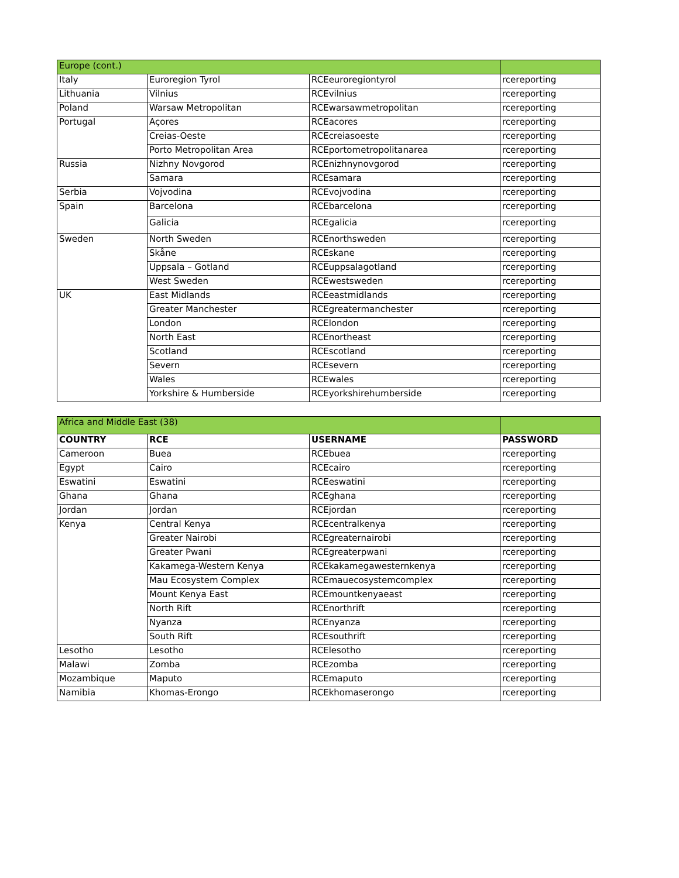| Europe (cont.) | | | |
| Italy | Euroregion Tyrol | RCEeuroregiontyrol | rcereporting |
| Lithuania | Vilnius | RCEvilnius | rcereporting |
| Poland | Warsaw Metropolitan | RCEwarsawmetropolitan | rcereporting |
| Portugal | Açores | RCEacores | rcereporting |
| | Creias-Oeste | RCEcreiasoeste | rcereporting |
| | Porto Metropolitan Area | RCEportometropolitanarea | rcereporting |
| Russia | Nizhny Novgorod | RCEnizhnynovgorod | rcereporting |
| | Samara | RCEsamara | rcereporting |
| Serbia | Vojvodina | RCEvojvodina | rcereporting |
| Spain | Barcelona | RCEbarcelona | rcereporting |
| | Galicia | RCEgalicia | rcereporting |
| Sweden | North Sweden | RCEnorthsweden | rcereporting |
| | Skåne | RCEskane | rcereporting |
| | Uppsala – Gotland | RCEuppsalagotland | rcereporting |
| | West Sweden | RCEwestsweden | rcereporting |
| UK | East Midlands | RCEeastmidlands | rcereporting |
| | Greater Manchester | RCEgreatermanchester | rcereporting |
| | London | RCElondon | rcereporting |
| | North East | RCEnortheast | rcereporting |
| | Scotland | RCEscotland | rcereporting |
| | Severn | RCEsevern | rcereporting |
| | Wales | RCEwales | rcereporting |
| | Yorkshire & Humberside | RCEyorkshirehumberside | rcereporting |
| Africa and Middle East (38) | | | |
| COUNTRY | RCE | USERNAME | PASSWORD |
| Cameroon | Buea | RCEbuea | rcereporting |
| Egypt | Cairo | RCEcairo | rcereporting |
| Eswatini | Eswatini | RCEeswatini | rcereporting |
| Ghana | Ghana | RCEghana | rcereporting |
| Jordan | Jordan | RCEjordan | rcereporting |
| Kenya | Central Kenya | RCEcentralkenya | rcereporting |
| | Greater Nairobi | RCEgreaternairobi | rcereporting |
| | Greater Pwani | RCEgreaterpwani | rcereporting |
| | Kakamega-Western Kenya | RCEkakamegawesternkenya | rcereporting |
| | Mau Ecosystem Complex | RCEmauecosystemcomplex | rcereporting |
| | Mount Kenya East | RCEmountkenyaeast | rcereporting |
| | North Rift | RCEnorthrift | rcereporting |
| | Nyanza | RCEnyanza | rcereporting |
| | South Rift | RCEsouthrift | rcereporting |
| Lesotho | Lesotho | RCElesotho | rcereporting |
| Malawi | Zomba | RCEzomba | rcereporting |
| Mozambique | Maputo | RCEmaputo | rcereporting |
| Namibia | Khomas-Erongo | RCEkhomaserongo | rcereporting |